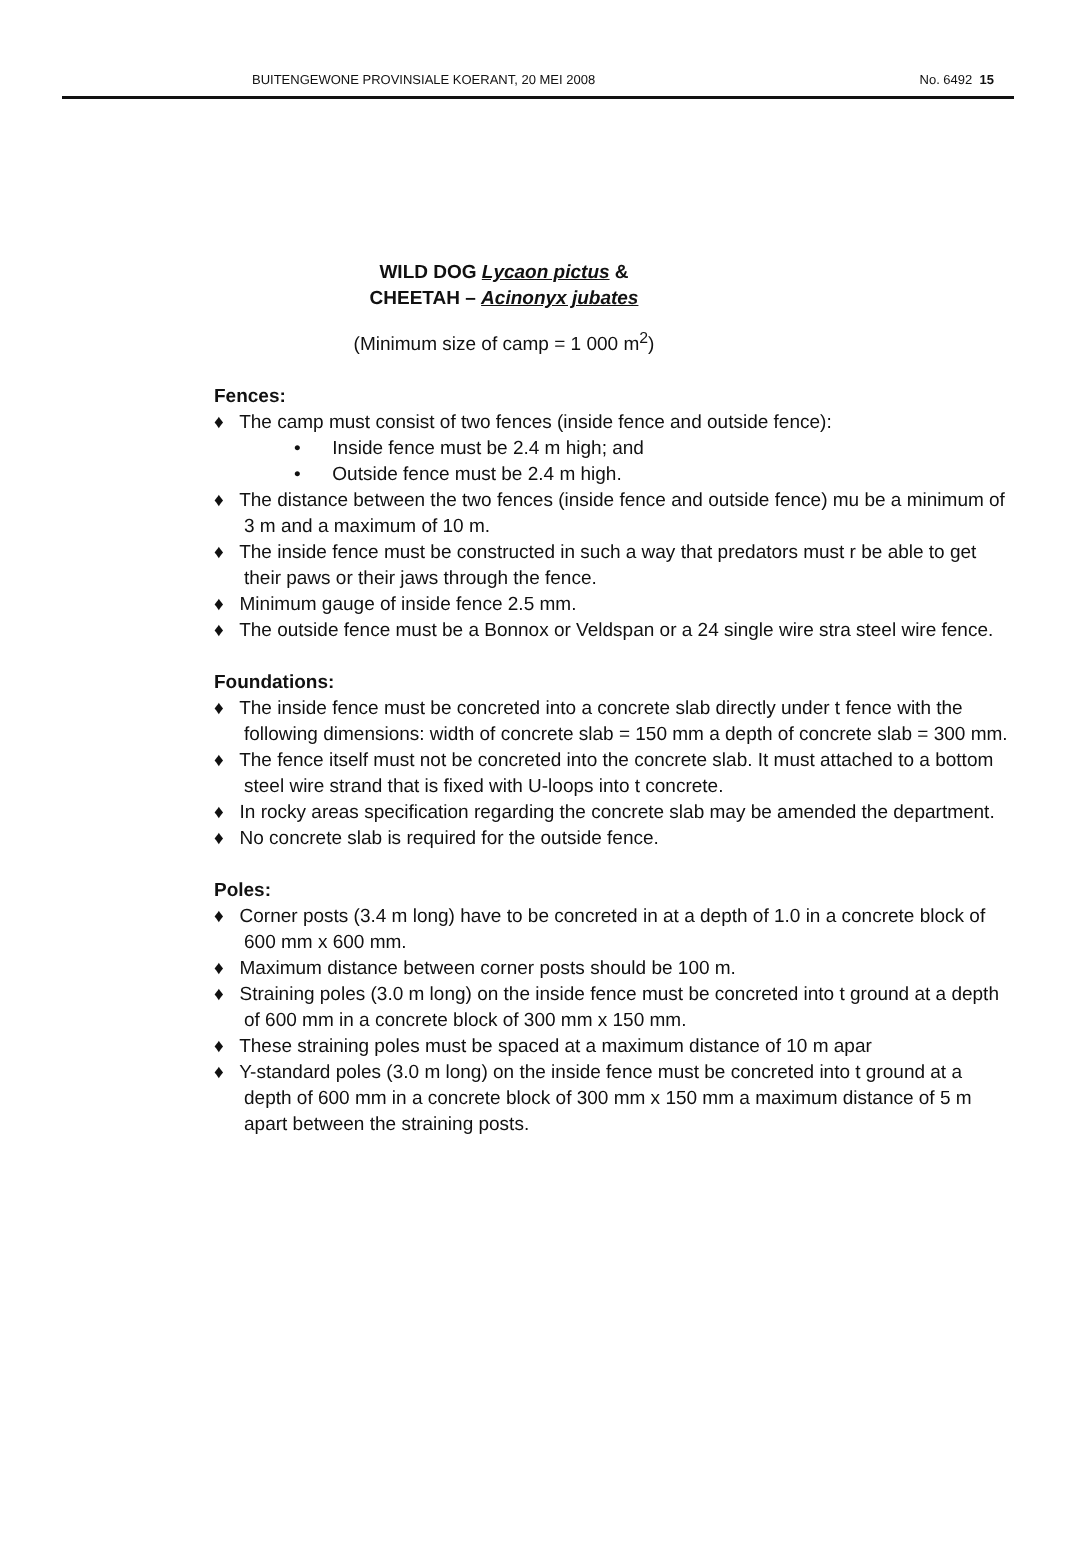BUITENGEWONE PROVINSIALE KOERANT, 20 MEI 2008 No. 6492 15
WILD DOG Lycaon pictus &
CHEETAH – Acinonyx jubates
(Minimum size of camp = 1 000 m<sup>2</sup>)
Fences:
♦ The camp must consist of two fences (inside fence and outside fence):
• Inside fence must be 2.4 m high; and
• Outside fence must be 2.4 m high.
♦ The distance between the two fences (inside fence and outside fence) mu be a minimum of 3 m and a maximum of 10 m.
♦ The inside fence must be constructed in such a way that predators must r be able to get their paws or their jaws through the fence.
♦ Minimum gauge of inside fence 2.5 mm.
♦ The outside fence must be a Bonnox or Veldspan or a 24 single wire stra steel wire fence.
Foundations:
♦ The inside fence must be concreted into a concrete slab directly under t fence with the following dimensions: width of concrete slab = 150 mm a depth of concrete slab = 300 mm.
♦ The fence itself must not be concreted into the concrete slab. It must attached to a bottom steel wire strand that is fixed with U-loops into t concrete.
♦ In rocky areas specification regarding the concrete slab may be amended the department.
♦ No concrete slab is required for the outside fence.
Poles:
♦ Corner posts (3.4 m long) have to be concreted in at a depth of 1.0 in a concrete block of 600 mm x 600 mm.
♦ Maximum distance between corner posts should be 100 m.
♦ Straining poles (3.0 m long) on the inside fence must be concreted into t ground at a depth of 600 mm in a concrete block of 300 mm x 150 mm.
♦ These straining poles must be spaced at a maximum distance of 10 m apar
♦ Y-standard poles (3.0 m long) on the inside fence must be concreted into t ground at a depth of 600 mm in a concrete block of 300 mm x 150 mm a maximum distance of 5 m apart between the straining posts.